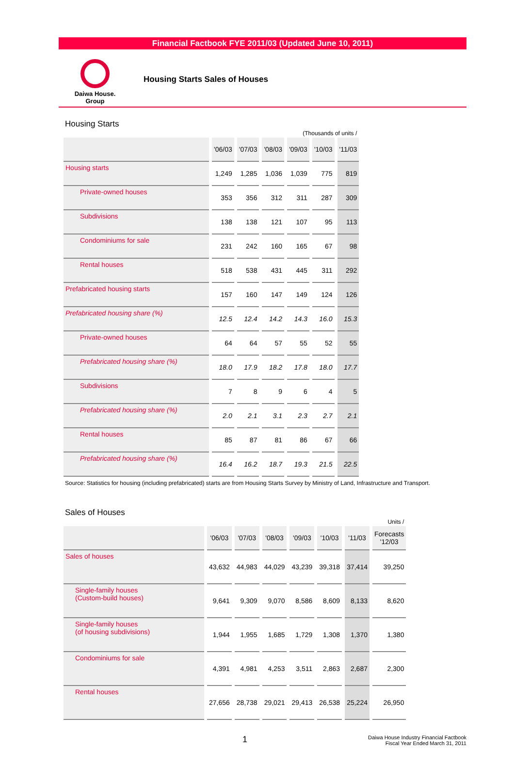Financial Factbook FYE 2011/03 (Updated June 10, 2011)
Daiwa House.
Group
Housing Starts Sales of Houses
Housing Starts
| (Thousands of units / | | | | | | |
| | '06/03 | '07/03 | '08/03 | '09/03 | '10/03 | '11/03 |
| Housing starts | 1,249 | 1,285 | 1,036 | 1,039 | 775 | 819 |
| Private-owned houses | 353 | 356 | 312 | 311 | 287 | 309 |
| Subdivisions | 138 | 138 | 121 | 107 | 95 | 113 |
| Condominiums for sale | 231 | 242 | 160 | 165 | 67 | 98 |
| Rental houses | 518 | 538 | 431 | 445 | 311 | 292 |
| Prefabricated housing starts | 157 | 160 | 147 | 149 | 124 | 126 |
| Prefabricated housing share (%) | 12.5 | 12.4 | 14.2 | 14.3 | 16.0 | 15.3 |
| Private-owned houses | 64 | 64 | 57 | 55 | 52 | 55 |
| Prefabricated housing share (%) | 18.0 | 17.9 | 18.2 | 17.8 | 18.0 | 17.7 |
| Subdivisions | 7 | 8 | 9 | 6 | 4 | 5 |
| Prefabricated housing share (%) | 2.0 | 2.1 | 3.1 | 2.3 | 2.7 | 2.1 |
| Rental houses | 85 | 87 | 81 | 86 | 67 | 66 |
| Prefabricated housing share (%) | 16.4 | 16.2 | 18.7 | 19.3 | 21.5 | 22.5 |
Source: Statistics for housing (including prefabricated) starts are from Housing Starts Survey by Ministry of Land, Infrastructure and Transport.
Sales of Houses
| Units / | | | | | | | |
| | '06/03 | '07/03 | '08/03 | '09/03 | '10/03 | '11/03 | Forecasts '12/03 |
| Sales of houses | 43,632 | 44,983 | 44,029 | 43,239 | 39,318 | 37,414 | 39,250 |
| Single-family houses (Custom-build houses) | 9,641 | 9,309 | 9,070 | 8,586 | 8,609 | 8,133 | 8,620 |
| Single-family houses (of housing subdivisions) | 1,944 | 1,955 | 1,685 | 1,729 | 1,308 | 1,370 | 1,380 |
| Condominiums for sale | 4,391 | 4,981 | 4,253 | 3,511 | 2,863 | 2,687 | 2,300 |
| Rental houses | 27,656 | 28,738 | 29,021 | 29,413 | 26,538 | 25,224 | 26,950 |
1 Daiwa House Industry Financial Factbook
Fiscal Year Ended March 31, 2011